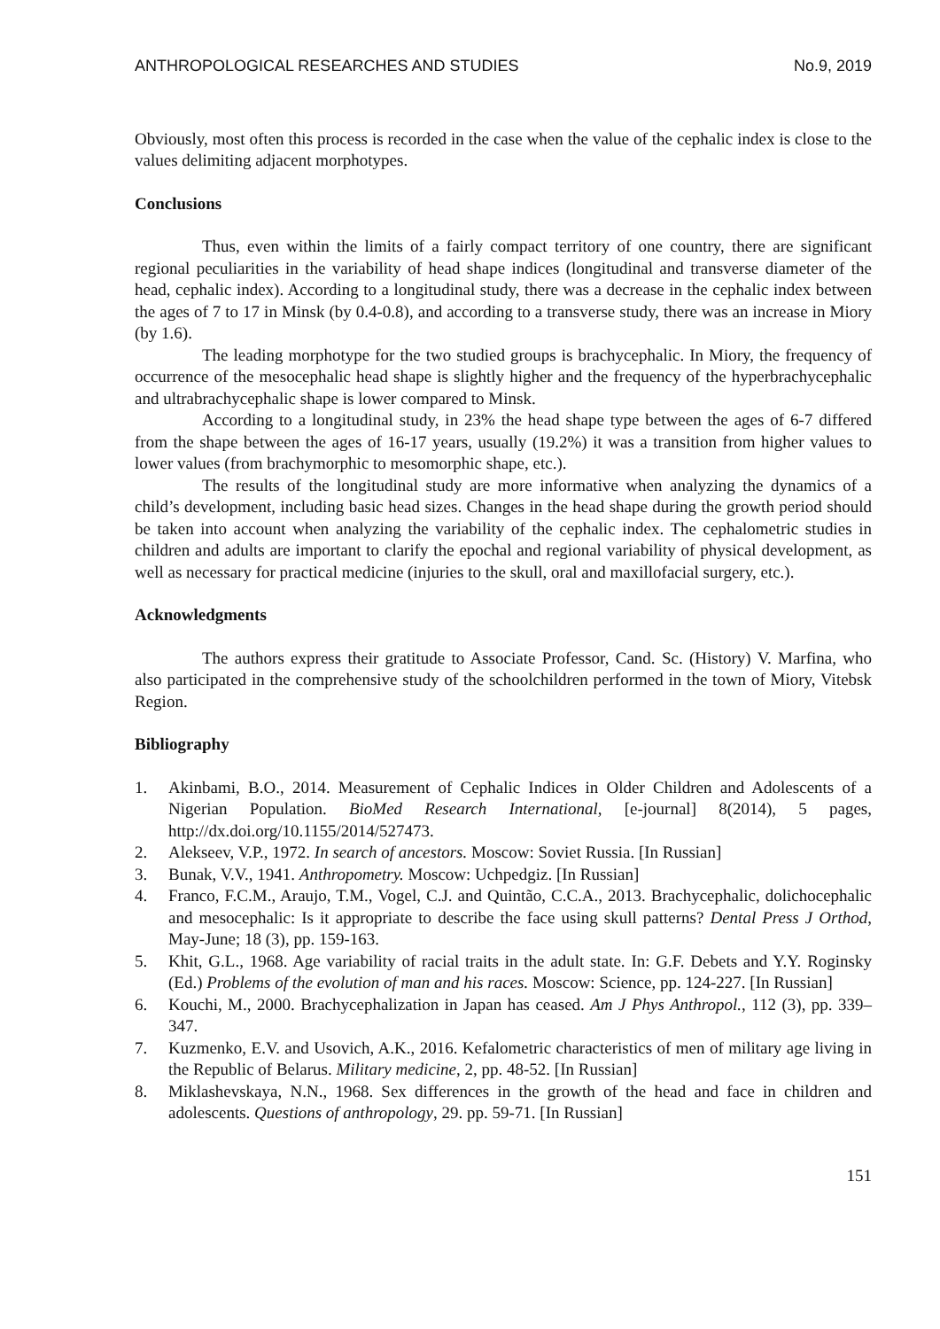ANTHROPOLOGICAL RESEARCHES AND STUDIES No.9, 2019
Obviously, most often this process is recorded in the case when the value of the cephalic index is close to the values delimiting adjacent morphotypes.
Conclusions
Thus, even within the limits of a fairly compact territory of one country, there are significant regional peculiarities in the variability of head shape indices (longitudinal and transverse diameter of the head, cephalic index). According to a longitudinal study, there was a decrease in the cephalic index between the ages of 7 to 17 in Minsk (by 0.4-0.8), and according to a transverse study, there was an increase in Miory (by 1.6).
The leading morphotype for the two studied groups is brachycephalic. In Miory, the frequency of occurrence of the mesocephalic head shape is slightly higher and the frequency of the hyperbrachycephalic and ultrabrachycephalic shape is lower compared to Minsk.
According to a longitudinal study, in 23% the head shape type between the ages of 6-7 differed from the shape between the ages of 16-17 years, usually (19.2%) it was a transition from higher values to lower values (from brachymorphic to mesomorphic shape, etc.).
The results of the longitudinal study are more informative when analyzing the dynamics of a child’s development, including basic head sizes. Changes in the head shape during the growth period should be taken into account when analyzing the variability of the cephalic index. The cephalometric studies in children and adults are important to clarify the epochal and regional variability of physical development, as well as necessary for practical medicine (injuries to the skull, oral and maxillofacial surgery, etc.).
Acknowledgments
The authors express their gratitude to Associate Professor, Cand. Sc. (History) V. Marfina, who also participated in the comprehensive study of the schoolchildren performed in the town of Miory, Vitebsk Region.
Bibliography
1. Akinbami, B.O., 2014. Measurement of Cephalic Indices in Older Children and Adolescents of a Nigerian Population. BioMed Research International, [e-journal] 8(2014), 5 pages, http://dx.doi.org/10.1155/2014/527473.
2. Alekseev, V.P., 1972. In search of ancestors. Moscow: Soviet Russia. [In Russian]
3. Bunak, V.V., 1941. Anthropometry. Moscow: Uchpedgiz. [In Russian]
4. Franco, F.C.M., Araujo, T.M., Vogel, C.J. and Quintão, C.C.A., 2013. Brachycephalic, dolichocephalic and mesocephalic: Is it appropriate to describe the face using skull patterns? Dental Press J Orthod, May-June; 18 (3), pp. 159-163.
5. Khit, G.L., 1968. Age variability of racial traits in the adult state. In: G.F. Debets and Y.Y. Roginsky (Ed.) Problems of the evolution of man and his races. Moscow: Science, pp. 124-227. [In Russian]
6. Kouchi, M., 2000. Brachycephalization in Japan has ceased. Am J Phys Anthropol., 112 (3), pp. 339–347.
7. Kuzmenko, E.V. and Usovich, A.K., 2016. Kefalometric characteristics of men of military age living in the Republic of Belarus. Military medicine, 2, pp. 48-52. [In Russian]
8. Miklashevskaya, N.N., 1968. Sex differences in the growth of the head and face in children and adolescents. Questions of anthropology, 29. pp. 59-71. [In Russian]
151